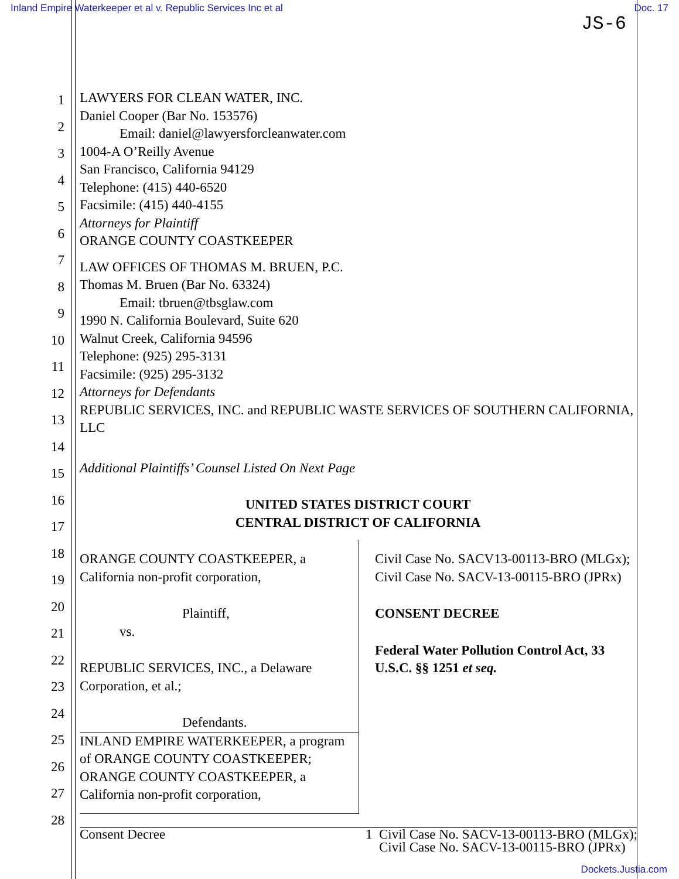Inland Empire Waterkeeper et al v. Republic Services Inc et al Doc. 17
JS-6
1
2
3
4
5
6
7
8
9
10
11
12
13
14
15
16
17
18
19
20
21
22
23
24
25
26
27
28
LAWYERS FOR CLEAN WATER, INC.
Daniel Cooper (Bar No. 153576)
Email: daniel@lawyersforcleanwater.com
1004-A O’Reilly Avenue
San Francisco, California 94129
Telephone: (415) 440-6520
Facsimile: (415) 440-4155
Attorneys for Plaintiff
ORANGE COUNTY COASTKEEPER
LAW OFFICES OF THOMAS M. BRUEN, P.C.
Thomas M. Bruen (Bar No. 63324)
Email: tbruen@tbsglaw.com
1990 N. California Boulevard, Suite 620
Walnut Creek, California 94596
Telephone: (925) 295-3131
Facsimile: (925) 295-3132
Attorneys for Defendants
REPUBLIC SERVICES, INC. and REPUBLIC WASTE SERVICES OF SOUTHERN CALIFORNIA, LLC
Additional Plaintiffs’ Counsel Listed On Next Page
UNITED STATES DISTRICT COURT
CENTRAL DISTRICT OF CALIFORNIA
ORANGE COUNTY COASTKEEPER, a California non-profit corporation,
Plaintiff,
vs.
REPUBLIC SERVICES, INC., a Delaware Corporation, et al.;
Defendants.
INLAND EMPIRE WATERKEEPER, a program of ORANGE COUNTY COASTKEEPER; ORANGE COUNTY COASTKEEPER, a California non-profit corporation,
Civil Case No. SACV13-00113-BRO (MLGx);
Civil Case No. SACV-13-00115-BRO (JPRx)
CONSENT DECREE
Federal Water Pollution Control Act, 33 U.S.C. §§ 1251 et seq.
Consent Decree 1 Civil Case No. SACV-13-00113-BRO (MLGx);
Civil Case No. SACV-13-00115-BRO (JPRx)
Dockets.Justia.com